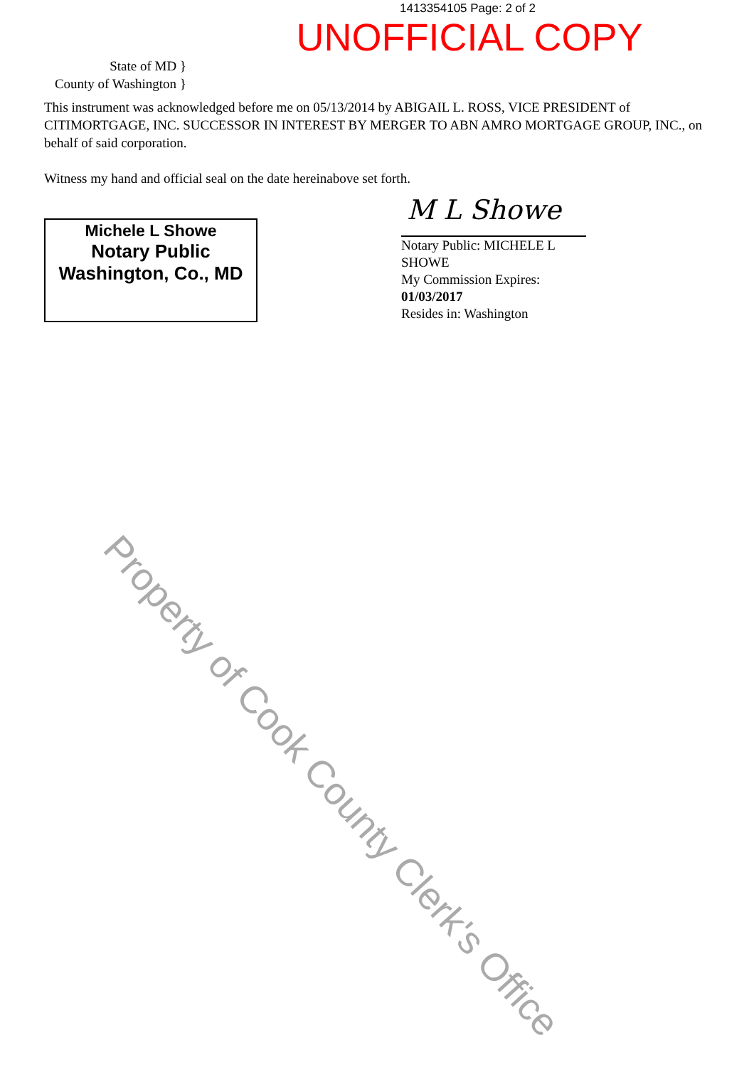1413354105 Page: 2 of 2
UNOFFICIAL COPY
State of MD }
County of Washington }
This instrument was acknowledged before me on 05/13/2014 by ABIGAIL L. ROSS, VICE PRESIDENT of CITIMORTGAGE, INC. SUCCESSOR IN INTEREST BY MERGER TO ABN AMRO MORTGAGE GROUP, INC., on behalf of said corporation.
Witness my hand and official seal on the date hereinabove set forth.
Michele L Showe
Notary Public
Washington, Co., MD
M L Showe
Notary Public: MICHELE L SHOWE
My Commission Expires:
01/03/2017
Resides in: Washington
Property of Cook County Clerk's Office